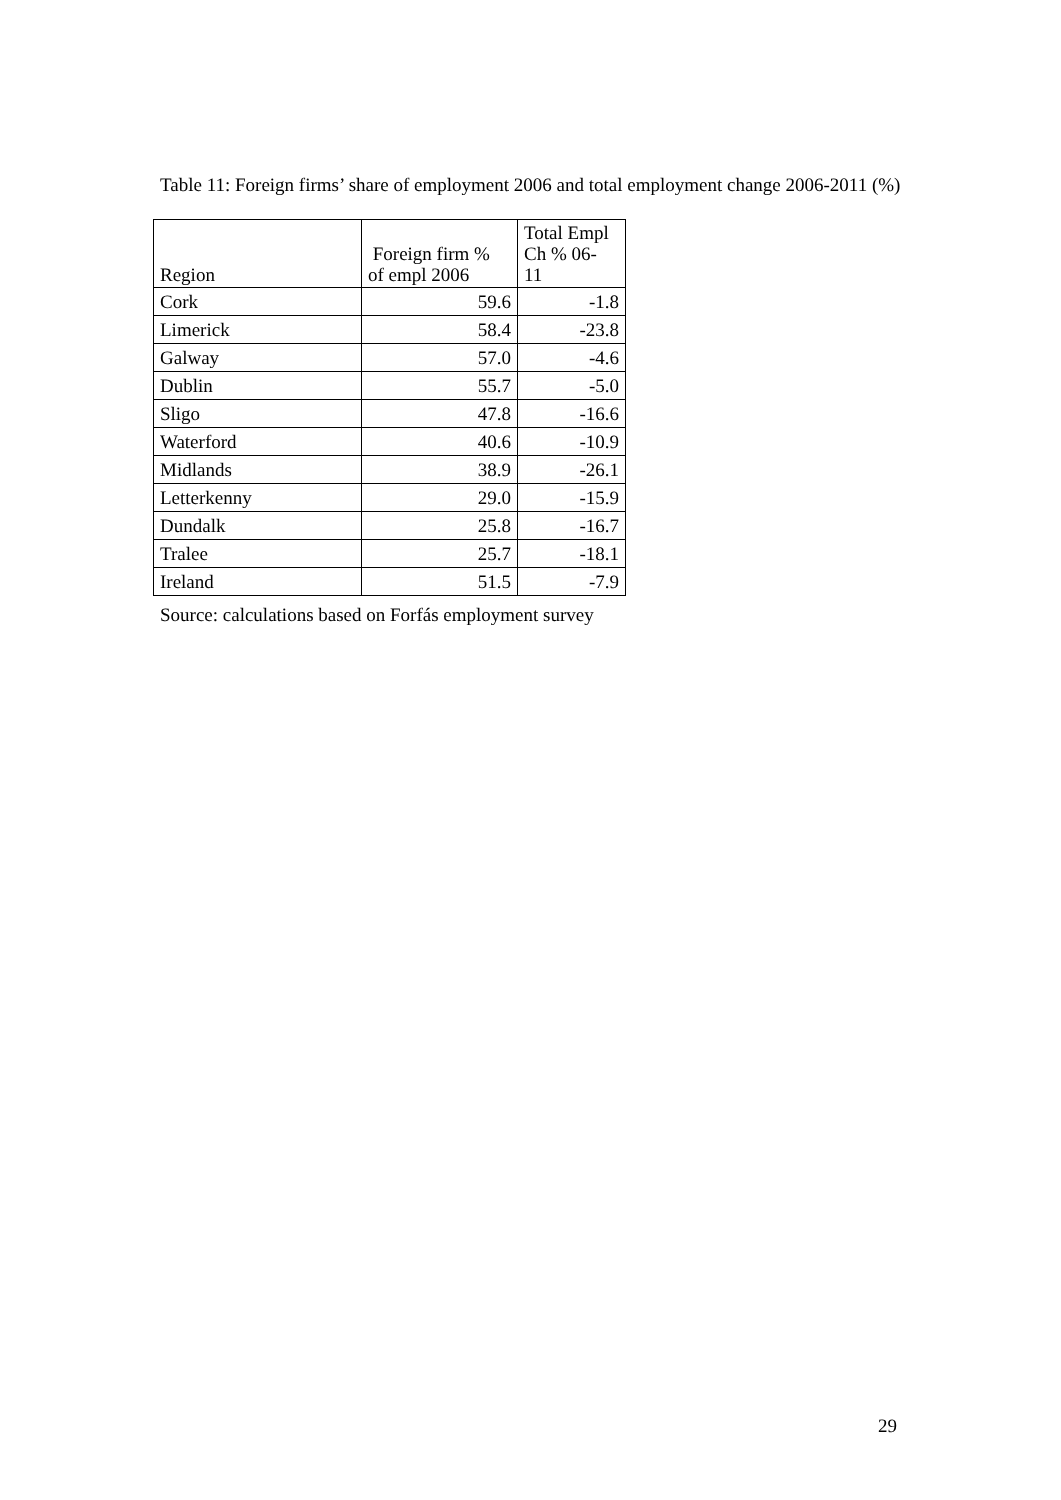Table 11: Foreign firms’ share of employment 2006 and total employment change 2006-2011 (%)
| Region | Foreign firm % of empl 2006 | Total Empl Ch % 06- 11 |
| --- | --- | --- |
| Cork | 59.6 | -1.8 |
| Limerick | 58.4 | -23.8 |
| Galway | 57.0 | -4.6 |
| Dublin | 55.7 | -5.0 |
| Sligo | 47.8 | -16.6 |
| Waterford | 40.6 | -10.9 |
| Midlands | 38.9 | -26.1 |
| Letterkenny | 29.0 | -15.9 |
| Dundalk | 25.8 | -16.7 |
| Tralee | 25.7 | -18.1 |
| Ireland | 51.5 | -7.9 |
Source: calculations based on Forfás employment survey
29